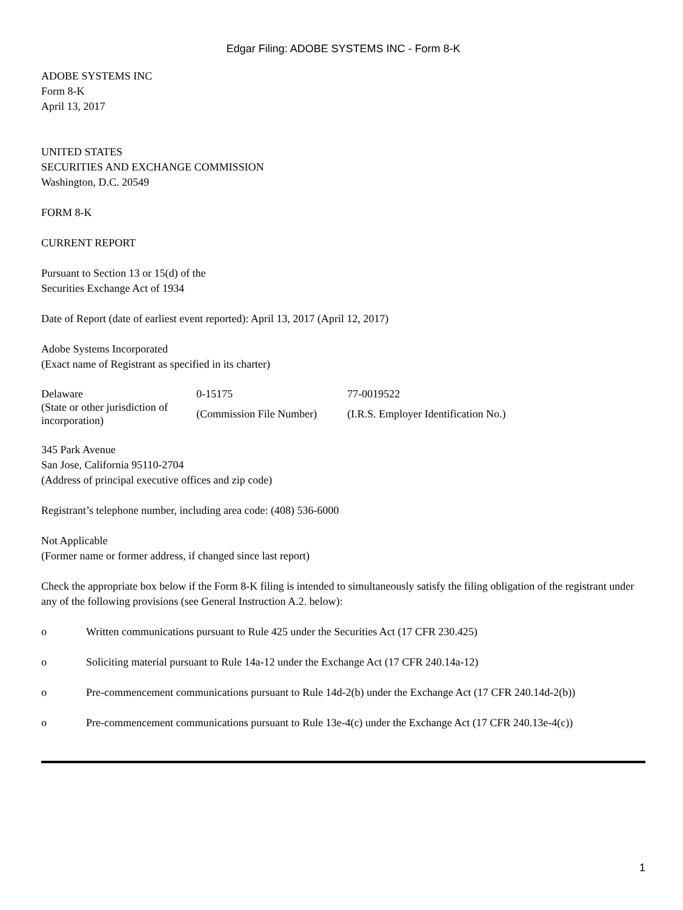Edgar Filing: ADOBE SYSTEMS INC - Form 8-K
ADOBE SYSTEMS INC
Form 8-K
April 13, 2017
UNITED STATES
SECURITIES AND EXCHANGE COMMISSION
Washington, D.C. 20549
FORM 8-K
CURRENT REPORT
Pursuant to Section 13 or 15(d) of the
Securities Exchange Act of 1934
Date of Report (date of earliest event reported): April 13, 2017 (April 12, 2017)
Adobe Systems Incorporated
(Exact name of Registrant as specified in its charter)
| Delaware | 0-15175 | 77-0019522 |
| (State or other jurisdiction of incorporation) | (Commission File Number) | (I.R.S. Employer Identification No.) |
345 Park Avenue
San Jose, California 95110-2704
(Address of principal executive offices and zip code)
Registrant’s telephone number, including area code: (408) 536-6000
Not Applicable
(Former name or former address, if changed since last report)
Check the appropriate box below if the Form 8-K filing is intended to simultaneously satisfy the filing obligation of the registrant under any of the following provisions (see General Instruction A.2. below):
o Written communications pursuant to Rule 425 under the Securities Act (17 CFR 230.425)
o Soliciting material pursuant to Rule 14a-12 under the Exchange Act (17 CFR 240.14a-12)
o Pre-commencement communications pursuant to Rule 14d-2(b) under the Exchange Act (17 CFR 240.14d-2(b))
o Pre-commencement communications pursuant to Rule 13e-4(c) under the Exchange Act (17 CFR 240.13e-4(c))
1